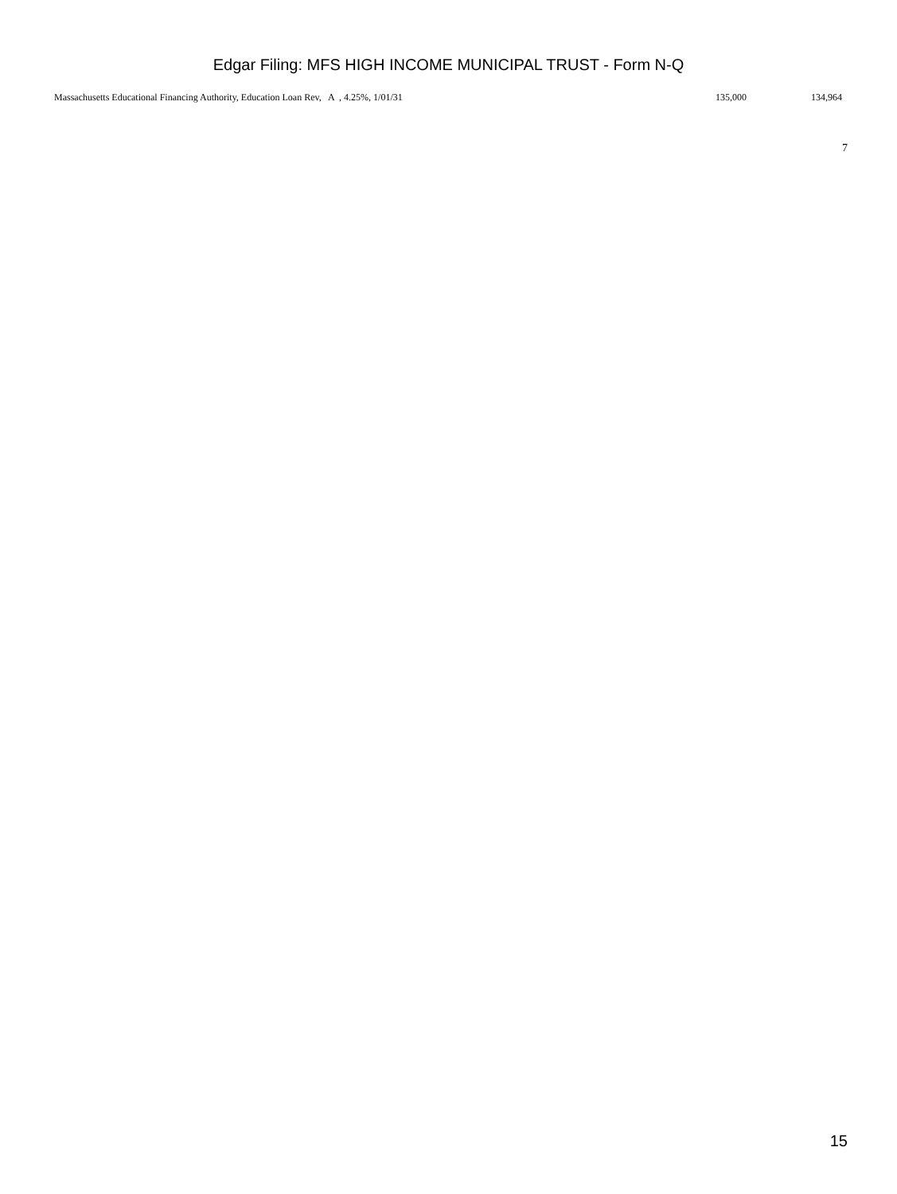Edgar Filing: MFS HIGH INCOME MUNICIPAL TRUST - Form N-Q
| Massachusetts Educational Financing Authority, Education Loan Rev, A , 4.25%, 1/01/31 | 135,000 | 134,964 |
7
15